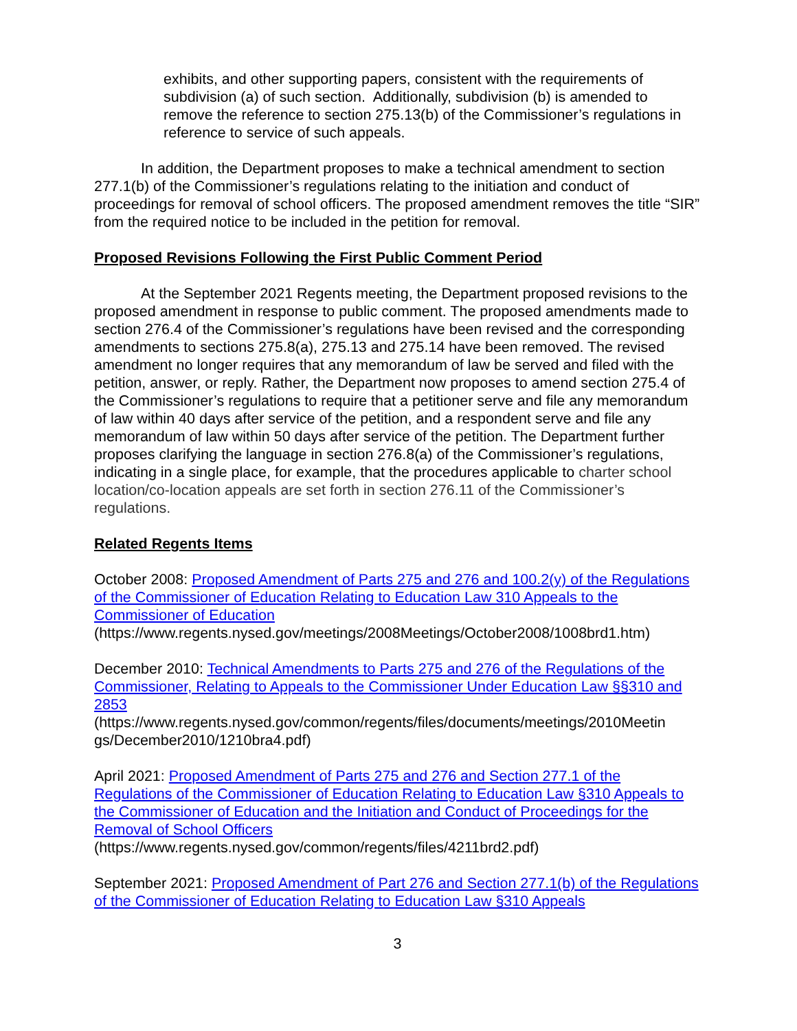exhibits, and other supporting papers, consistent with the requirements of subdivision (a) of such section. Additionally, subdivision (b) is amended to remove the reference to section 275.13(b) of the Commissioner’s regulations in reference to service of such appeals.
In addition, the Department proposes to make a technical amendment to section 277.1(b) of the Commissioner’s regulations relating to the initiation and conduct of proceedings for removal of school officers. The proposed amendment removes the title “SIR” from the required notice to be included in the petition for removal.
Proposed Revisions Following the First Public Comment Period
At the September 2021 Regents meeting, the Department proposed revisions to the proposed amendment in response to public comment. The proposed amendments made to section 276.4 of the Commissioner’s regulations have been revised and the corresponding amendments to sections 275.8(a), 275.13 and 275.14 have been removed. The revised amendment no longer requires that any memorandum of law be served and filed with the petition, answer, or reply. Rather, the Department now proposes to amend section 275.4 of the Commissioner’s regulations to require that a petitioner serve and file any memorandum of law within 40 days after service of the petition, and a respondent serve and file any memorandum of law within 50 days after service of the petition. The Department further proposes clarifying the language in section 276.8(a) of the Commissioner’s regulations, indicating in a single place, for example, that the procedures applicable to charter school location/co-location appeals are set forth in section 276.11 of the Commissioner’s regulations.
Related Regents Items
October 2008: Proposed Amendment of Parts 275 and 276 and 100.2(y) of the Regulations of the Commissioner of Education Relating to Education Law 310 Appeals to the Commissioner of Education
(https://www.regents.nysed.gov/meetings/2008Meetings/October2008/1008brd1.htm)
December 2010: Technical Amendments to Parts 275 and 276 of the Regulations of the Commissioner, Relating to Appeals to the Commissioner Under Education Law §§310 and 2853
(https://www.regents.nysed.gov/common/regents/files/documents/meetings/2010Meetin gs/December2010/1210bra4.pdf)
April 2021: Proposed Amendment of Parts 275 and 276 and Section 277.1 of the Regulations of the Commissioner of Education Relating to Education Law §310 Appeals to the Commissioner of Education and the Initiation and Conduct of Proceedings for the Removal of School Officers
(https://www.regents.nysed.gov/common/regents/files/4211brd2.pdf)
September 2021: Proposed Amendment of Part 276 and Section 277.1(b) of the Regulations of the Commissioner of Education Relating to Education Law §310 Appeals
3